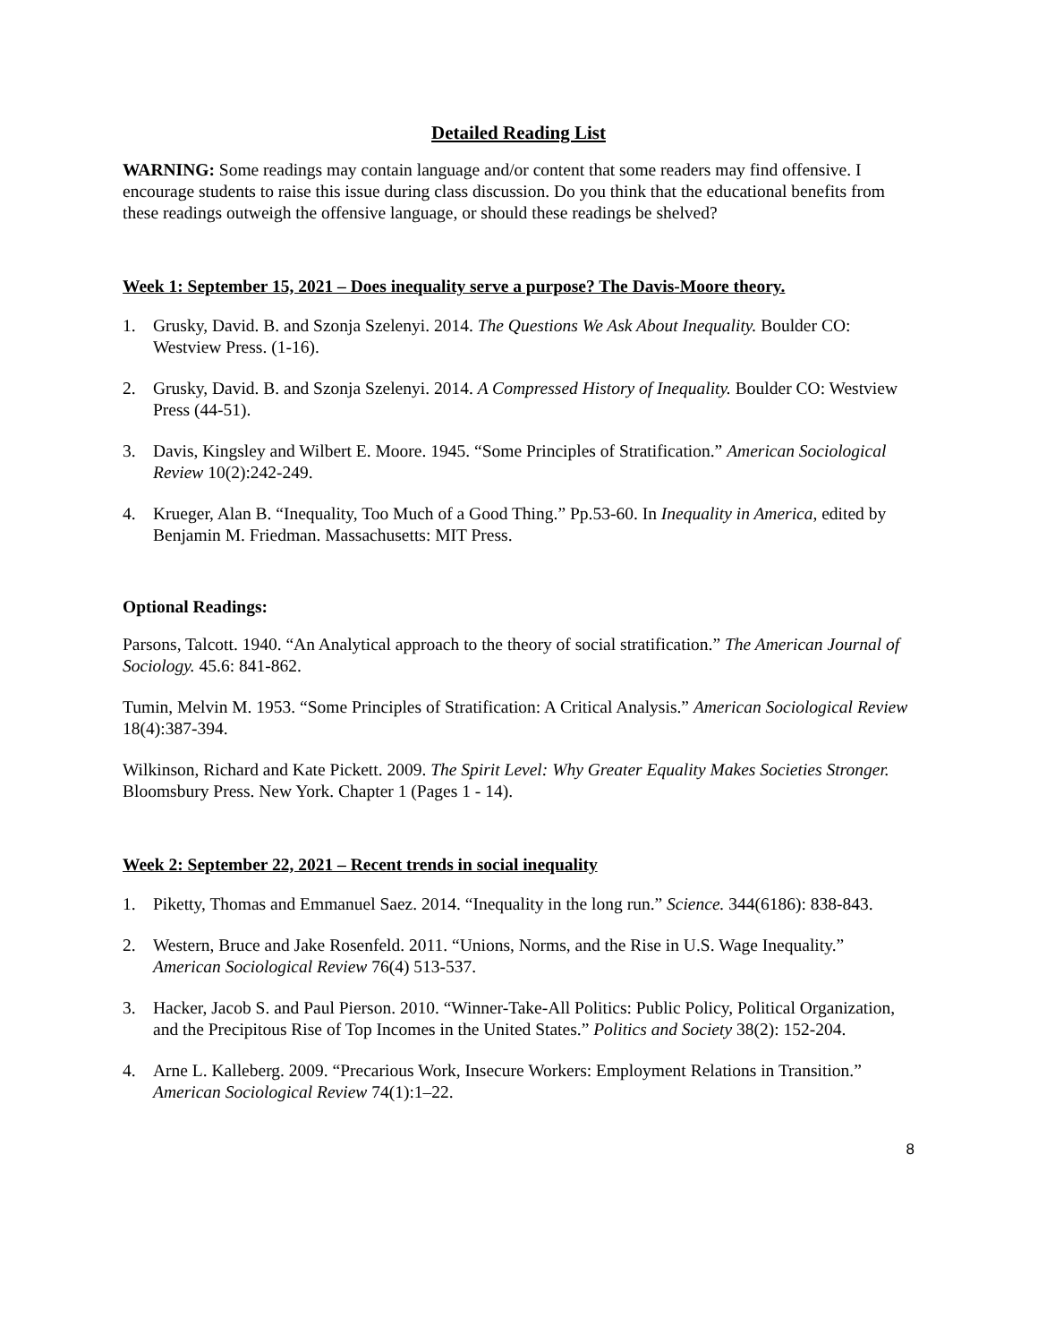Detailed Reading List
WARNING: Some readings may contain language and/or content that some readers may find offensive. I encourage students to raise this issue during class discussion. Do you think that the educational benefits from these readings outweigh the offensive language, or should these readings be shelved?
Week 1: September 15, 2021 – Does inequality serve a purpose? The Davis-Moore theory.
1. Grusky, David. B. and Szonja Szelenyi. 2014. The Questions We Ask About Inequality. Boulder CO: Westview Press. (1-16).
2. Grusky, David. B. and Szonja Szelenyi. 2014. A Compressed History of Inequality. Boulder CO: Westview Press (44-51).
3. Davis, Kingsley and Wilbert E. Moore. 1945. “Some Principles of Stratification.” American Sociological Review 10(2):242-249.
4. Krueger, Alan B. “Inequality, Too Much of a Good Thing.” Pp.53-60. In Inequality in America, edited by Benjamin M. Friedman. Massachusetts: MIT Press.
Optional Readings:
Parsons, Talcott. 1940. “An Analytical approach to the theory of social stratification.” The American Journal of Sociology. 45.6: 841-862.
Tumin, Melvin M. 1953. “Some Principles of Stratification: A Critical Analysis.” American Sociological Review 18(4):387-394.
Wilkinson, Richard and Kate Pickett. 2009. The Spirit Level: Why Greater Equality Makes Societies Stronger. Bloomsbury Press. New York. Chapter 1 (Pages 1 - 14).
Week 2: September 22, 2021 – Recent trends in social inequality
1. Piketty, Thomas and Emmanuel Saez. 2014. “Inequality in the long run.” Science. 344(6186): 838-843.
2. Western, Bruce and Jake Rosenfeld. 2011. “Unions, Norms, and the Rise in U.S. Wage Inequality.” American Sociological Review 76(4) 513-537.
3. Hacker, Jacob S. and Paul Pierson. 2010. “Winner-Take-All Politics: Public Policy, Political Organization, and the Precipitous Rise of Top Incomes in the United States.” Politics and Society 38(2): 152-204.
4. Arne L. Kalleberg. 2009. “Precarious Work, Insecure Workers: Employment Relations in Transition.” American Sociological Review 74(1):1–22.
8